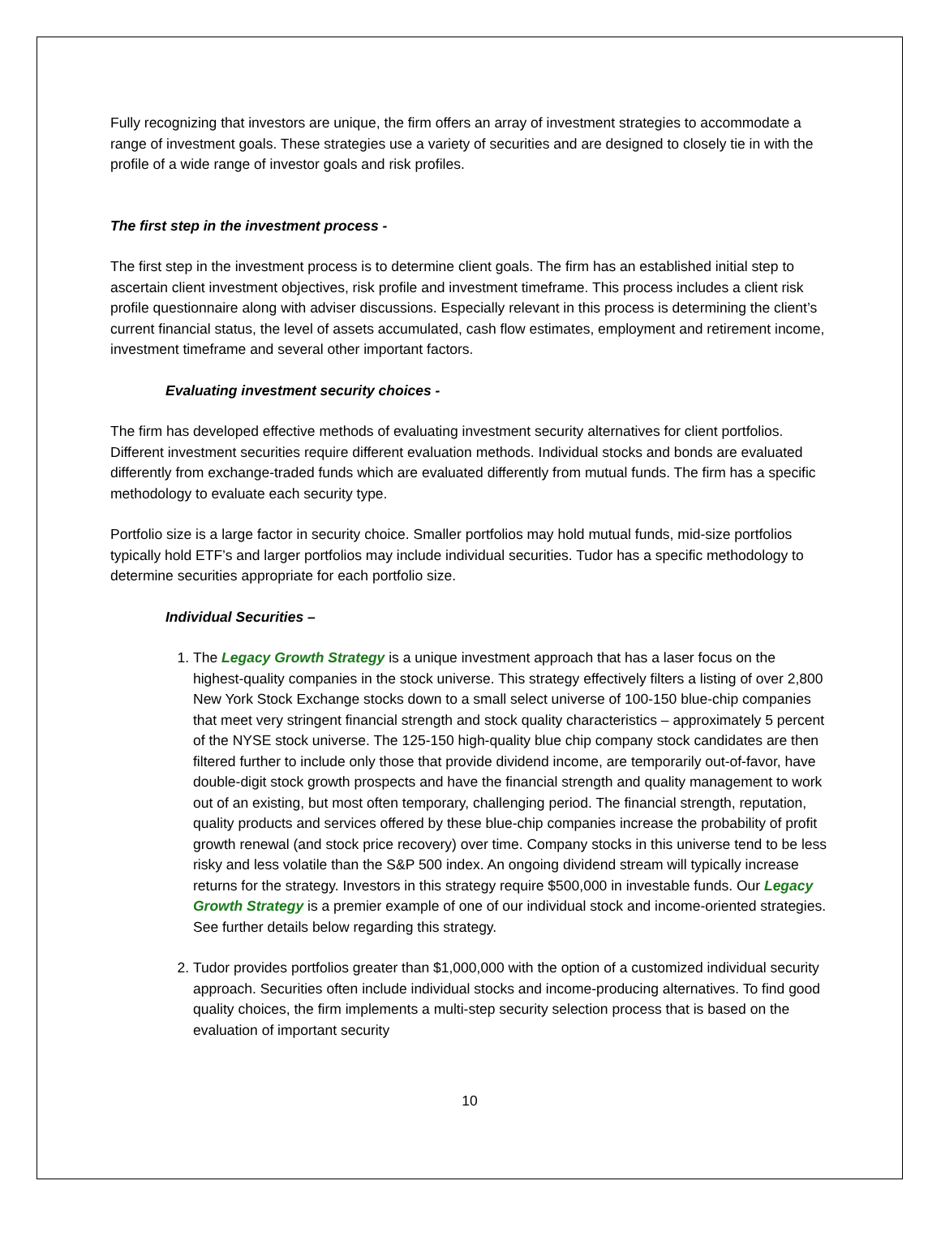Fully recognizing that investors are unique, the firm offers an array of investment strategies to accommodate a range of investment goals. These strategies use a variety of securities and are designed to closely tie in with the profile of a wide range of investor goals and risk profiles.
The first step in the investment process -
The first step in the investment process is to determine client goals. The firm has an established initial step to ascertain client investment objectives, risk profile and investment timeframe. This process includes a client risk profile questionnaire along with adviser discussions. Especially relevant in this process is determining the client’s current financial status, the level of assets accumulated, cash flow estimates, employment and retirement income, investment timeframe and several other important factors.
Evaluating investment security choices -
The firm has developed effective methods of evaluating investment security alternatives for client portfolios. Different investment securities require different evaluation methods. Individual stocks and bonds are evaluated differently from exchange-traded funds which are evaluated differently from mutual funds. The firm has a specific methodology to evaluate each security type.
Portfolio size is a large factor in security choice. Smaller portfolios may hold mutual funds, mid-size portfolios typically hold ETF’s and larger portfolios may include individual securities. Tudor has a specific methodology to determine securities appropriate for each portfolio size.
Individual Securities –
1. The Legacy Growth Strategy is a unique investment approach that has a laser focus on the highest-quality companies in the stock universe. This strategy effectively filters a listing of over 2,800 New York Stock Exchange stocks down to a small select universe of 100-150 blue-chip companies that meet very stringent financial strength and stock quality characteristics – approximately 5 percent of the NYSE stock universe. The 125-150 high-quality blue chip company stock candidates are then filtered further to include only those that provide dividend income, are temporarily out-of-favor, have double-digit stock growth prospects and have the financial strength and quality management to work out of an existing, but most often temporary, challenging period. The financial strength, reputation, quality products and services offered by these blue-chip companies increase the probability of profit growth renewal (and stock price recovery) over time. Company stocks in this universe tend to be less risky and less volatile than the S&P 500 index. An ongoing dividend stream will typically increase returns for the strategy. Investors in this strategy require $500,000 in investable funds. Our Legacy Growth Strategy is a premier example of one of our individual stock and income-oriented strategies. See further details below regarding this strategy.
2. Tudor provides portfolios greater than $1,000,000 with the option of a customized individual security approach. Securities often include individual stocks and income-producing alternatives. To find good quality choices, the firm implements a multi-step security selection process that is based on the evaluation of important security
10